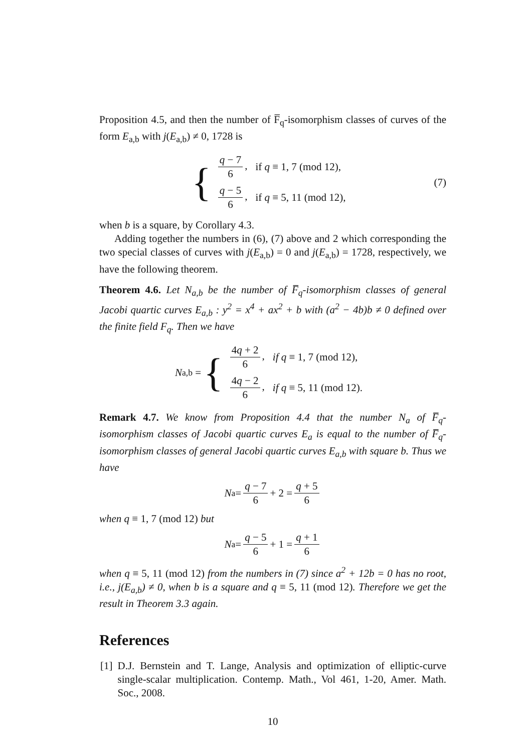Proposition 4.5, and then the number of F̅<sub>q</sub>-isomorphism classes of curves of the form E<sub>a,b</sub> with j(E<sub>a,b</sub>) ≠ 0, 1728 is
{
| q − 7 6 , | if q ≡ 1, 7 (mod 12), |
| q − 5 6 , | if q ≡ 5, 11 (mod 12), |
(7)
when b is a square, by Corollary 4.3.
Adding together the numbers in (6), (7) above and 2 which corresponding the two special classes of curves with j(E<sub>a,b</sub>) = 0 and j(E<sub>a,b</sub>) = 1728, respectively, we have the following theorem.
Theorem 4.6. Let N<sub>a,b</sub> be the number of F̅<sub>q</sub>-isomorphism classes of general Jacobi quartic curves E<sub>a,b</sub> : y<sup>2</sup> = x<sup>4</sup> + ax<sup>2</sup> + b with (a<sup>2</sup> − 4b)b ≠ 0 defined over the finite field F<sub>q</sub>. Then we have
N<sub>a,b</sub> = {
| 4 q + 2 6 , | if q ≡ 1, 7 (mod 12), |
| 4 q − 2 6 , | if q ≡ 5, 11 (mod 12). |
Remark 4.7. We know from Proposition 4.4 that the number N<sub>a</sub> of F̅<sub>q</sub>-isomorphism classes of Jacobi quartic curves E<sub>a</sub> is equal to the number of F̅<sub>q</sub>-isomorphism classes of general Jacobi quartic curves E<sub>a,b</sub> with square b. Thus we have
N<sub>a</sub> = q − 7 6 + 2 = q + 5 6
when q ≡ 1, 7 (mod 12) but
N<sub>a</sub> = q − 5 6 + 1 = q + 1 6
when q ≡ 5, 11 (mod 12) from the numbers in (7) since a<sup>2</sup> + 12b = 0 has no root, i.e., j(E<sub>a,b</sub>) ≠ 0, when b is a square and q ≡ 5, 11 (mod 12). Therefore we get the result in Theorem 3.3 again.
References
[1] D.J. Bernstein and T. Lange, Analysis and optimization of elliptic-curve single-scalar multiplication. Contemp. Math., Vol 461, 1-20, Amer. Math. Soc., 2008.
10